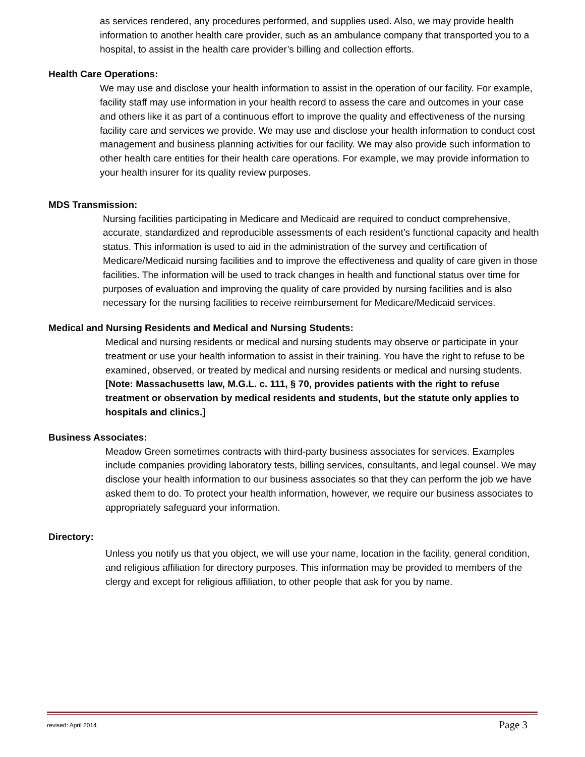as services rendered, any procedures performed, and supplies used. Also, we may provide health information to another health care provider, such as an ambulance company that transported you to a hospital, to assist in the health care provider’s billing and collection efforts.
Health Care Operations:
We may use and disclose your health information to assist in the operation of our facility. For example, facility staff may use information in your health record to assess the care and outcomes in your case and others like it as part of a continuous effort to improve the quality and effectiveness of the nursing facility care and services we provide. We may use and disclose your health information to conduct cost management and business planning activities for our facility. We may also provide such information to other health care entities for their health care operations. For example, we may provide information to your health insurer for its quality review purposes.
MDS Transmission:
Nursing facilities participating in Medicare and Medicaid are required to conduct comprehensive, accurate, standardized and reproducible assessments of each resident’s functional capacity and health status. This information is used to aid in the administration of the survey and certification of Medicare/Medicaid nursing facilities and to improve the effectiveness and quality of care given in those facilities. The information will be used to track changes in health and functional status over time for purposes of evaluation and improving the quality of care provided by nursing facilities and is also necessary for the nursing facilities to receive reimbursement for Medicare/Medicaid services.
Medical and Nursing Residents and Medical and Nursing Students:
Medical and nursing residents or medical and nursing students may observe or participate in your treatment or use your health information to assist in their training. You have the right to refuse to be examined, observed, or treated by medical and nursing residents or medical and nursing students. [Note: Massachusetts law, M.G.L. c. 111, § 70, provides patients with the right to refuse treatment or observation by medical residents and students, but the statute only applies to hospitals and clinics.]
Business Associates:
Meadow Green sometimes contracts with third-party business associates for services. Examples include companies providing laboratory tests, billing services, consultants, and legal counsel. We may disclose your health information to our business associates so that they can perform the job we have asked them to do. To protect your health information, however, we require our business associates to appropriately safeguard your information.
Directory:
Unless you notify us that you object, we will use your name, location in the facility, general condition, and religious affiliation for directory purposes. This information may be provided to members of the clergy and except for religious affiliation, to other people that ask for you by name.
revised: April 2014 Page 3